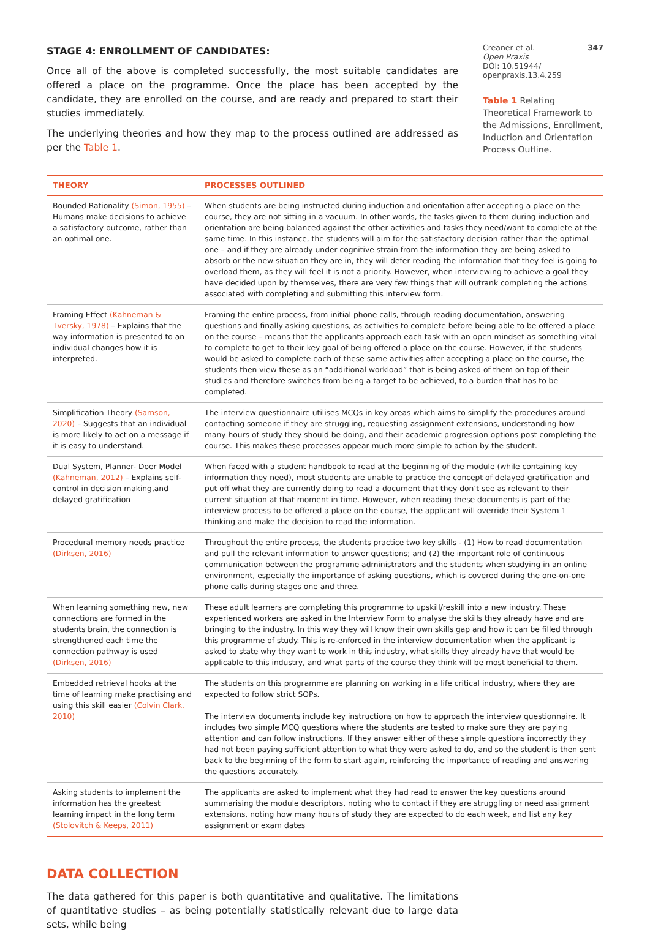STAGE 4: ENROLLMENT OF CANDIDATES:
Once all of the above is completed successfully, the most suitable candidates are offered a place on the programme. Once the place has been accepted by the candidate, they are enrolled on the course, and are ready and prepared to start their studies immediately.
The underlying theories and how they map to the process outlined are addressed as per the Table 1.
Creaner et al. 347
Open Praxis
DOI: 10.51944/
openpraxis.13.4.259
Table 1 Relating Theoretical Framework to the Admissions, Enrollment, Induction and Orientation Process Outline.
| THEORY | PROCESSES OUTLINED |
| --- | --- |
| Bounded Rationality (Simon, 1955) – Humans make decisions to achieve a satisfactory outcome, rather than an optimal one. | When students are being instructed during induction and orientation after accepting a place on the course, they are not sitting in a vacuum. In other words, the tasks given to them during induction and orientation are being balanced against the other activities and tasks they need/want to complete at the same time. In this instance, the students will aim for the satisfactory decision rather than the optimal one – and if they are already under cognitive strain from the information they are being asked to absorb or the new situation they are in, they will defer reading the information that they feel is going to overload them, as they will feel it is not a priority. However, when interviewing to achieve a goal they have decided upon by themselves, there are very few things that will outrank completing the actions associated with completing and submitting this interview form. |
| Framing Effect (Kahneman & Tversky, 1978) – Explains that the way information is presented to an individual changes how it is interpreted. | Framing the entire process, from initial phone calls, through reading documentation, answering questions and finally asking questions, as activities to complete before being able to be offered a place on the course – means that the applicants approach each task with an open mindset as something vital to complete to get to their key goal of being offered a place on the course. However, if the students would be asked to complete each of these same activities after accepting a place on the course, the students then view these as an “additional workload” that is being asked of them on top of their studies and therefore switches from being a target to be achieved, to a burden that has to be completed. |
| Simplification Theory (Samson, 2020) – Suggests that an individual is more likely to act on a message if it is easy to understand. | The interview questionnaire utilises MCQs in key areas which aims to simplify the procedures around contacting someone if they are struggling, requesting assignment extensions, understanding how many hours of study they should be doing, and their academic progression options post completing the course. This makes these processes appear much more simple to action by the student. |
| Dual System, Planner- Doer Model (Kahneman, 2012) – Explains self- control in decision making,and delayed gratification | When faced with a student handbook to read at the beginning of the module (while containing key information they need), most students are unable to practice the concept of delayed gratification and put off what they are currently doing to read a document that they don’t see as relevant to their current situation at that moment in time. However, when reading these documents is part of the interview process to be offered a place on the course, the applicant will override their System 1 thinking and make the decision to read the information. |
| Procedural memory needs practice (Dirksen, 2016) | Throughout the entire process, the students practice two key skills - (1) How to read documentation and pull the relevant information to answer questions; and (2) the important role of continuous communication between the programme administrators and the students when studying in an online environment, especially the importance of asking questions, which is covered during the one-on-one phone calls during stages one and three. |
| When learning something new, new connections are formed in the students brain, the connection is strengthened each time the connection pathway is used (Dirksen, 2016) | These adult learners are completing this programme to upskill/reskill into a new industry. These experienced workers are asked in the Interview Form to analyse the skills they already have and are bringing to the industry. In this way they will know their own skills gap and how it can be filled through this programme of study. This is re-enforced in the interview documentation when the applicant is asked to state why they want to work in this industry, what skills they already have that would be applicable to this industry, and what parts of the course they think will be most beneficial to them. |
| Embedded retrieval hooks at the time of learning make practising and using this skill easier (Colvin Clark, 2010) | The students on this programme are planning on working in a life critical industry, where they are expected to follow strict SOPs. The interview documents include key instructions on how to approach the interview questionnaire. It includes two simple MCQ questions where the students are tested to make sure they are paying attention and can follow instructions. If they answer either of these simple questions incorrectly they had not been paying sufficient attention to what they were asked to do, and so the student is then sent back to the beginning of the form to start again, reinforcing the importance of reading and answering the questions accurately. |
| Asking students to implement the information has the greatest learning impact in the long term (Stolovitch & Keeps, 2011) | The applicants are asked to implement what they had read to answer the key questions around summarising the module descriptors, noting who to contact if they are struggling or need assignment extensions, noting how many hours of study they are expected to do each week, and list any key assignment or exam dates |
DATA COLLECTION
The data gathered for this paper is both quantitative and qualitative. The limitations of quantitative studies – as being potentially statistically relevant due to large data sets, while being